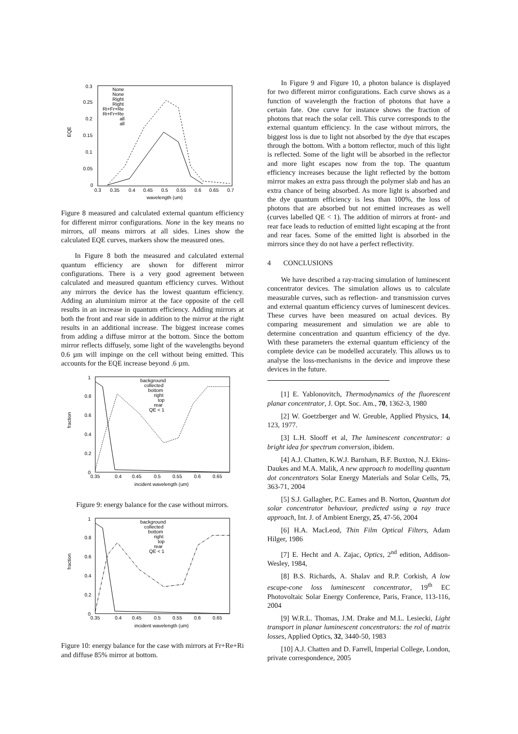EQE
0.3
0.25
0.2
0.15
0.1
0.05
0
0.3
0.35
0.4
0.45
0.5
0.55
0.6
0.65
0.7
wavelength (um)
None
None
Right
Right
Ri+Fr+Re
Ri+Fr+Re
all
all
Figure 8 measured and calculated external quantum efficiency for different mirror configurations. None in the key means no mirrors, all means mirrors at all sides. Lines show the calculated EQE curves, markers show the measured ones.
In Figure 8 both the measured and calculated external quantum efficiency are shown for different mirror configurations. There is a very good agreement between calculated and measured quantum efficiency curves. Without any mirrors the device has the lowest quantum efficiency. Adding an aluminium mirror at the face opposite of the cell results in an increase in quantum efficiency. Adding mirrors at both the front and rear side in addition to the mirror at the right results in an additional increase. The biggest increase comes from adding a diffuse mirror at the bottom. Since the bottom mirror reflects diffusely, some light of the wavelengths beyond 0.6 µm will impinge on the cell without being emitted. This accounts for the EQE increase beyond .6 µm.
fraction
1
0.8
0.6
0.4
0.2
0
0.35
0.4
0.45
0.5
0.55
0.6
0.65
incident wavelength (um)
background
collected
bottom
right
top
rear
QE < 1
Figure 9: energy balance for the case without mirrors.
fraction
1
0.8
0.6
0.4
0.2
0
0.35
0.4
0.45
0.5
0.55
0.6
0.65
incident wavelength (um)
background
collected
bottom
right
top
rear
QE < 1
Figure 10: energy balance for the case with mirrors at Fr+Re+Ri and diffuse 85% mirror at bottom.
In Figure 9 and Figure 10, a photon balance is displayed for two different mirror configurations. Each curve shows as a function of wavelength the fraction of photons that have a certain fate. One curve for instance shows the fraction of photons that reach the solar cell. This curve corresponds to the external quantum efficiency. In the case without mirrors, the biggest loss is due to light not absorbed by the dye that escapes through the bottom. With a bottom reflector, much of this light is reflected. Some of the light will be absorbed in the reflector and more light escapes now from the top. The quantum efficiency increases because the light reflected by the bottom mirror makes an extra pass through the polymer slab and has an extra chance of being absorbed. As more light is absorbed and the dye quantum efficiency is less than 100%, the loss of photons that are absorbed but not emitted increases as well (curves labelled QE < 1). The addition of mirrors at front- and rear face leads to reduction of emitted light escaping at the front and rear faces. Some of the emitted light is absorbed in the mirrors since they do not have a perfect reflectivity.
4 CONCLUSIONS
We have described a ray-tracing simulation of luminescent concentrator devices. The simulation allows us to calculate measurable curves, such as reflection- and transmission curves and external quantum efficiency curves of luminescent devices. These curves have been measured on actual devices. By comparing measurement and simulation we are able to determine concentration and quantum efficiency of the dye. With these parameters the external quantum efficiency of the complete device can be modelled accurately. This allows us to analyse the loss-mechanisms in the device and improve these devices in the future.
[1] E. Yablonovitch, Thermodynamics of the fluorescent planar concentrator, J. Opt. Soc. Am., 70, 1362-3, 1980
[2] W. Goetzberger and W. Greuble, Applied Physics, 14, 123, 1977.
[3] L.H. Slooff et al, The luminescent concentrator: a bright idea for spectrum conversion, ibidem.
[4] A.J. Chatten, K.W.J. Barnham, B.F. Buxton, N.J. Ekins-Daukes and M.A. Malik, A new approach to modelling quantum dot concentrators Solar Energy Materials and Solar Cells, 75, 363-71, 2004
[5] S.J. Gallagher, P.C. Eames and B. Norton, Quantum dot solar concentrator behaviour, predicted using a ray trace approach, Int. J. of Ambient Energy, 25, 47-56, 2004
[6] H.A. MacLeod, Thin Film Optical Filters, Adam Hilger, 1986
[7] E. Hecht and A. Zajac, Optics, 2<sup>nd</sup> edition, Addison-Wesley, 1984,
[8] B.S. Richards, A. Shalav and R.P. Corkish, A low escape-cone loss luminescent concentrator, 19<sup>th</sup> EC Photovoltaic Solar Energy Conference, Paris, France, 113-116, 2004
[9] W.R.L. Thomas, J.M. Drake and M.L. Lesiecki, Light transport in planar luminescent concentrators: the rol of matrix losses, Applied Optics, 32, 3440-50, 1983
[10] A.J. Chatten and D. Farrell, Imperial College, London, private correspondence, 2005